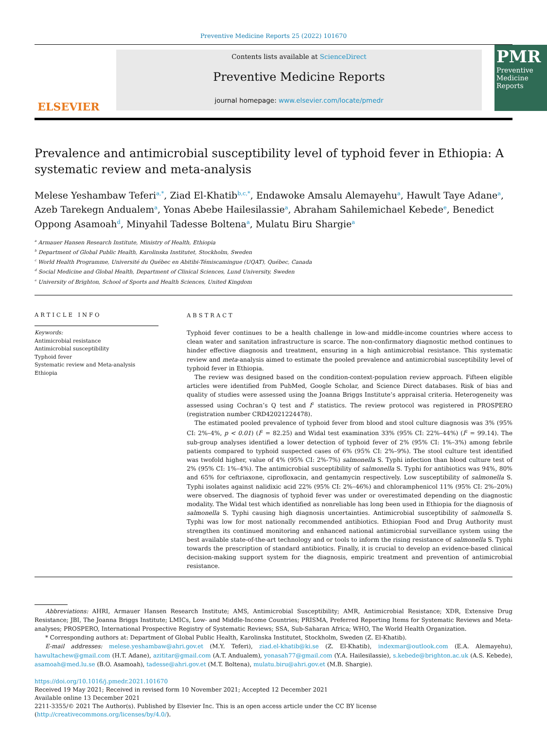Preventive Medicine Reports 25 (2022) 101670
ELSEVIER
Contents lists available at ScienceDirect
Preventive Medicine Reports
journal homepage: www.elsevier.com/locate/pmedr
PMR
Preventive Medicine Reports
Prevalence and antimicrobial susceptibility level of typhoid fever in Ethiopia: A systematic review and meta-analysis
Melese Yeshambaw Teferi<sup>a,*</sup>, Ziad El-Khatib<sup>b,c,*</sup>, Endawoke Amsalu Alemayehu<sup>a</sup>, Hawult Taye Adane<sup>a</sup>, Azeb Tarekegn Andualem<sup>a</sup>, Yonas Abebe Hailesilassie<sup>a</sup>, Abraham Sahilemichael Kebede<sup>e</sup>, Benedict Oppong Asamoah<sup>d</sup>, Minyahil Tadesse Boltena<sup>a</sup>, Mulatu Biru Shargie<sup>a</sup>
<sup>a</sup> Armauer Hansen Research Institute, Ministry of Health, Ethiopia
<sup>b</sup> Department of Global Public Health, Karolinska Institutet, Stockholm, Sweden
<sup>c</sup> World Health Programme, Université du Québec en Abitibi-Témiscamingue (UQAT), Québec, Canada
<sup>d</sup> Social Medicine and Global Health, Department of Clinical Sciences, Lund University, Sweden
<sup>e</sup> University of Brighton, School of Sports and Health Sciences, United Kingdom
ARTICLE INFO
Keywords:
Antimicrobial resistance
Antimicrobial susceptibility
Typhoid fever
Systematic review and Meta-analysis
Ethiopia
ABSTRACT
Typhoid fever continues to be a health challenge in low-and middle-income countries where access to clean water and sanitation infrastructure is scarce. The non-confirmatory diagnostic method continues to hinder effective diagnosis and treatment, ensuring in a high antimicrobial resistance. This systematic review and meta-analysis aimed to estimate the pooled prevalence and antimicrobial susceptibility level of typhoid fever in Ethiopia.
The review was designed based on the condition-context-population review approach. Fifteen eligible articles were identified from PubMed, Google Scholar, and Science Direct databases. Risk of bias and quality of studies were assessed using the Joanna Briggs Institute’s appraisal criteria. Heterogeneity was assessed using Cochran’s Q test and I<sup>2</sup> statistics. The review protocol was registered in PROSPERO (registration number CRD42021224478).
The estimated pooled prevalence of typhoid fever from blood and stool culture diagnosis was 3% (95% CI: 2%–4%, p < 0.01) (I<sup>2</sup> = 82.25) and Widal test examination 33% (95% CI: 22%–44%) (I<sup>2</sup> = 99.14). The sub-group analyses identified a lower detection of typhoid fever of 2% (95% CI: 1%–3%) among febrile patients compared to typhoid suspected cases of 6% (95% CI: 2%–9%). The stool culture test identified was twofold higher, value of 4% (95% CI: 2%-7%) salmonella S. Typhi infection than blood culture test of 2% (95% CI: 1%–4%). The antimicrobial susceptibility of salmonella S. Typhi for antibiotics was 94%, 80% and 65% for ceftriaxone, ciprofloxacin, and gentamycin respectively. Low susceptibility of salmonella S. Typhi isolates against nalidixic acid 22% (95% CI: 2%–46%) and chloramphenicol 11% (95% CI: 2%–20%) were observed. The diagnosis of typhoid fever was under or overestimated depending on the diagnostic modality. The Widal test which identified as nonreliable has long been used in Ethiopia for the diagnosis of salmonella S. Typhi causing high diagnosis uncertainties. Antimicrobial susceptibility of salmonella S. Typhi was low for most nationally recommended antibiotics. Ethiopian Food and Drug Authority must strengthen its continued monitoring and enhanced national antimicrobial surveillance system using the best available state-of-the-art technology and or tools to inform the rising resistance of salmonella S. Typhi towards the prescription of standard antibiotics. Finally, it is crucial to develop an evidence-based clinical decision-making support system for the diagnosis, empiric treatment and prevention of antimicrobial resistance.
Abbreviations: AHRI, Armauer Hansen Research Institute; AMS, Antimicrobial Susceptibility; AMR, Antimicrobial Resistance; XDR, Extensive Drug Resistance; JBI, The Joanna Briggs Institute; LMICs, Low- and Middle-Income Countries; PRISMA, Preferred Reporting Items for Systematic Reviews and Meta-analyses; PROSPERO, International Prospective Registry of Systematic Reviews; SSA, Sub-Saharan Africa; WHO, The World Health Organization.
* Corresponding authors at: Department of Global Public Health, Karolinska Institutet, Stockholm, Sweden (Z. El-Khatib).
E-mail addresses: melese.yeshambaw@ahri.gov.et (M.Y. Teferi), ziad.el-khatib@ki.se (Z. El-Khatib), indexmar@outlook.com (E.A. Alemayehu), hawultachew@gmail.com (H.T. Adane), azititar@gmail.com (A.T. Andualem), yonasah77@gmail.com (Y.A. Hailesilassie), s.kebede@brighton.ac.uk (A.S. Kebede), asamoah@med.lu.se (B.O. Asamoah), tadesse@ahri.gov.et (M.T. Boltena), mulatu.biru@ahri.gov.et (M.B. Shargie).
https://doi.org/10.1016/j.pmedr.2021.101670
Received 19 May 2021; Received in revised form 10 November 2021; Accepted 12 December 2021
Available online 13 December 2021
2211-3355/© 2021 The Author(s). Published by Elsevier Inc. This is an open access article under the CC BY license (http://creativecommons.org/licenses/by/4.0/).